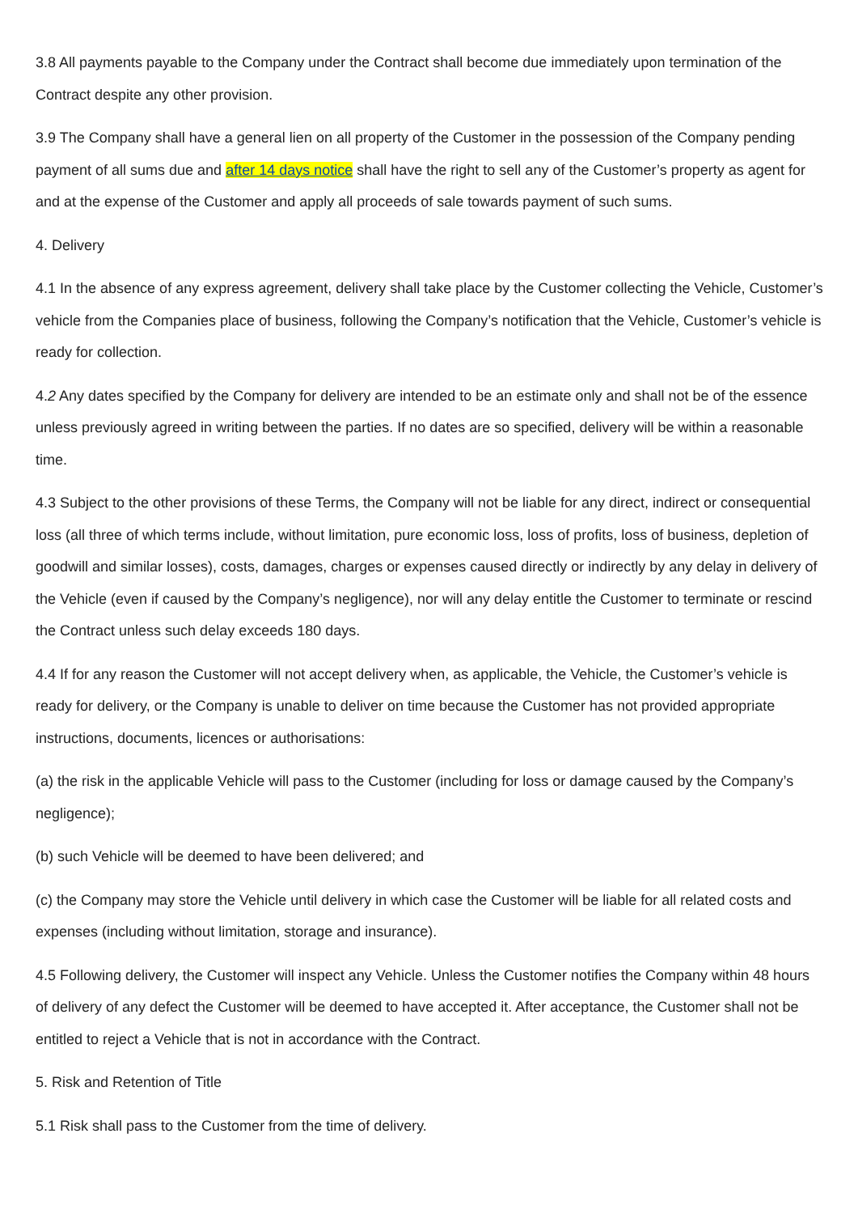3.8 All payments payable to the Company under the Contract shall become due immediately upon termination of the Contract despite any other provision.
3.9 The Company shall have a general lien on all property of the Customer in the possession of the Company pending payment of all sums due and after 14 days notice shall have the right to sell any of the Customer’s property as agent for and at the expense of the Customer and apply all proceeds of sale towards payment of such sums.
4. Delivery
4.1 In the absence of any express agreement, delivery shall take place by the Customer collecting the Vehicle, Customer’s vehicle from the Companies place of business, following the Company’s notification that the Vehicle, Customer’s vehicle is ready for collection.
4.2 Any dates specified by the Company for delivery are intended to be an estimate only and shall not be of the essence unless previously agreed in writing between the parties. If no dates are so specified, delivery will be within a reasonable time.
4.3 Subject to the other provisions of these Terms, the Company will not be liable for any direct, indirect or consequential loss (all three of which terms include, without limitation, pure economic loss, loss of profits, loss of business, depletion of goodwill and similar losses), costs, damages, charges or expenses caused directly or indirectly by any delay in delivery of the Vehicle (even if caused by the Company’s negligence), nor will any delay entitle the Customer to terminate or rescind the Contract unless such delay exceeds 180 days.
4.4 If for any reason the Customer will not accept delivery when, as applicable, the Vehicle, the Customer’s vehicle is ready for delivery, or the Company is unable to deliver on time because the Customer has not provided appropriate instructions, documents, licences or authorisations:
(a) the risk in the applicable Vehicle will pass to the Customer (including for loss or damage caused by the Company’s negligence);
(b) such Vehicle will be deemed to have been delivered; and
(c) the Company may store the Vehicle until delivery in which case the Customer will be liable for all related costs and expenses (including without limitation, storage and insurance).
4.5 Following delivery, the Customer will inspect any Vehicle. Unless the Customer notifies the Company within 48 hours of delivery of any defect the Customer will be deemed to have accepted it. After acceptance, the Customer shall not be entitled to reject a Vehicle that is not in accordance with the Contract.
5. Risk and Retention of Title
5.1 Risk shall pass to the Customer from the time of delivery.